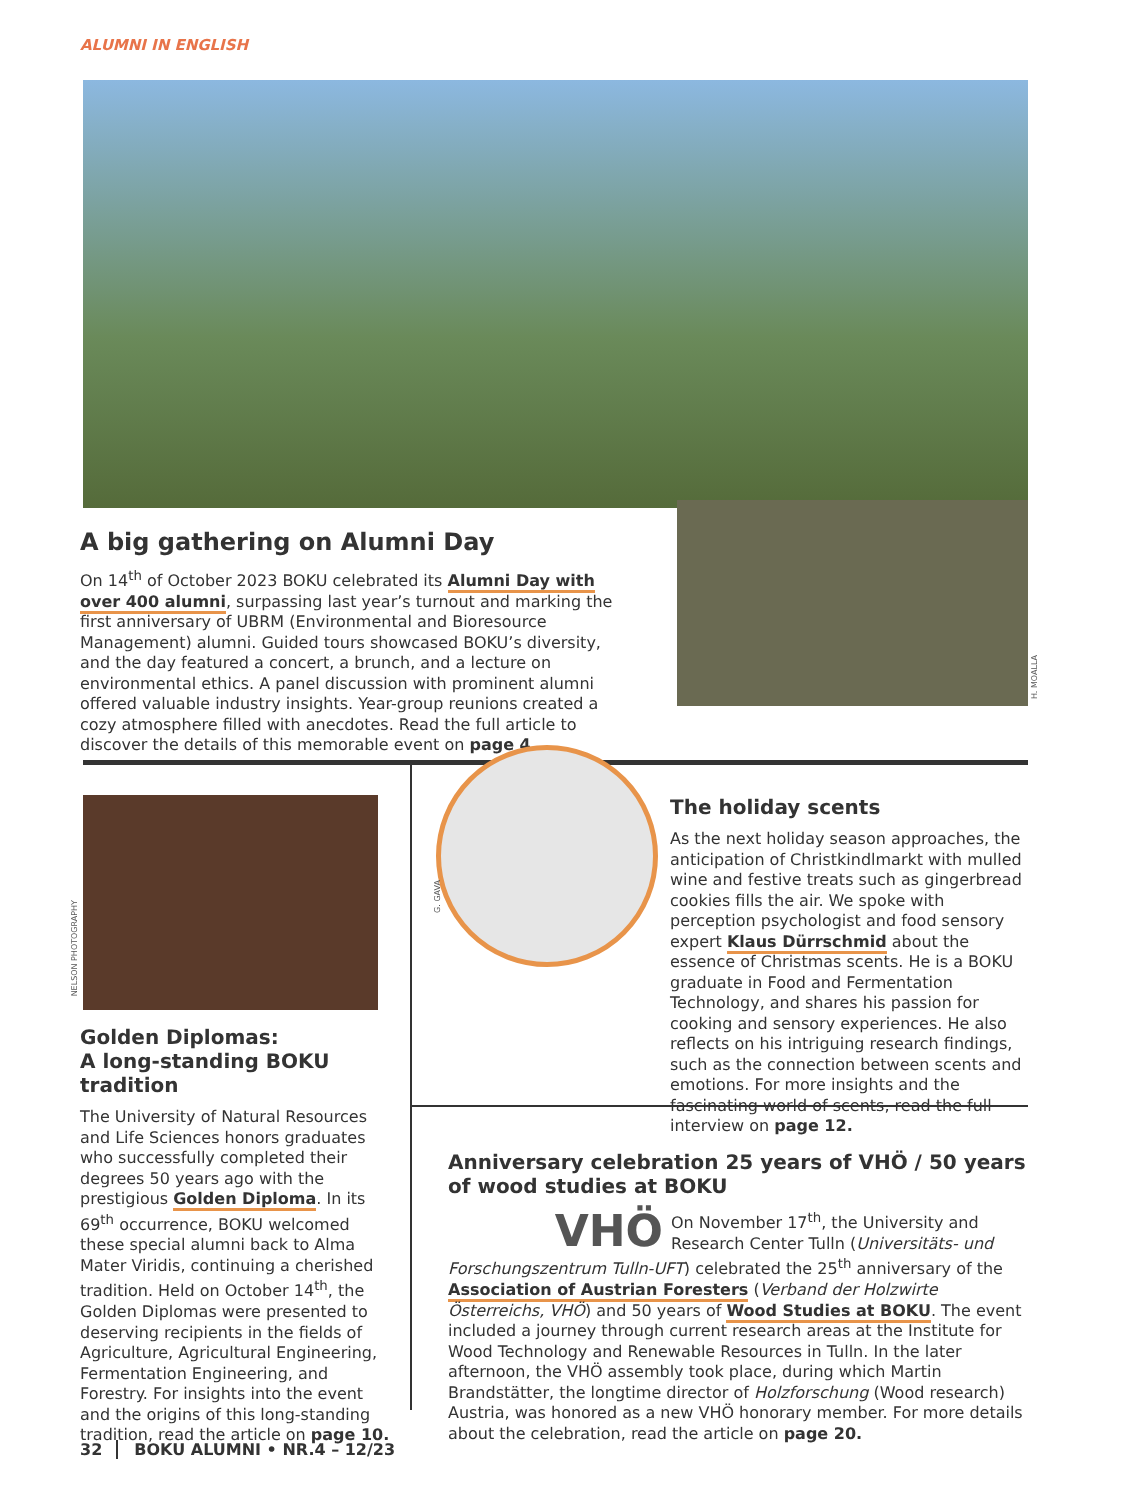ALUMNI IN ENGLISH
H. MOALLA
A big gathering on Alumni Day
On 14<sup>th</sup> of October 2023 BOKU celebrated its Alumni Day with over 400 alumni, surpassing last year’s turnout and marking the first anniversary of UBRM (Environmental and Bioresource Management) alumni. Guided tours showcased BOKU’s diversity, and the day featured a concert, a brunch, and a lecture on environmental ethics. A panel discussion with prominent alumni offered valuable industry insights. Year-group reunions created a cozy atmosphere filled with anecdotes. Read the full article to discover the details of this memorable event on page 4.
NELSON PHOTOGRAPHY
Golden Diplomas:
A long-standing BOKU tradition
The University of Natural Resources and Life Sciences honors graduates who successfully completed their degrees 50 years ago with the prestigious Golden Diploma. In its 69<sup>th</sup> occurrence, BOKU welcomed these special alumni back to Alma Mater Viridis, continuing a cherished tradition. Held on October 14<sup>th</sup>, the Golden Diplomas were presented to deserving recipients in the fields of Agriculture, Agricultural Engineering, Fermentation Engineering, and Forestry. For insights into the event and the origins of this long-standing tradition, read the article on page 10.
G. GAVA
The holiday scents
As the next holiday season approaches, the anticipation of Christkindlmarkt with mulled wine and festive treats such as gingerbread cookies fills the air. We spoke with perception psychologist and food sensory expert Klaus Dürrschmid about the essence of Christmas scents. He is a BOKU graduate in Food and Fermentation Technology, and shares his passion for cooking and sensory experiences. He also reflects on his intriguing research findings, such as the connection between scents and emotions. For more insights and the fascinating world of scents, read the full interview on page 12.
Anniversary celebration 25 years of VHÖ / 50 years of wood studies at BOKU
VHÖ
On November 17<sup>th</sup>, the University and Research Center Tulln (Universitäts- und Forschungszentrum Tulln-UFT) celebrated the 25<sup>th</sup> anniversary of the Association of Austrian Foresters (Verband der Holzwirte Österreichs, VHÖ) and 50 years of Wood Studies at BOKU. The event included a journey through current research areas at the Institute for Wood Technology and Renewable Resources in Tulln. In the later afternoon, the VHÖ assembly took place, during which Martin Brandstätter, the longtime director of Holzforschung (Wood research) Austria, was honored as a new VHÖ honorary member. For more details about the celebration, read the article on page 20.
32 BOKU ALUMNI • NR.4 – 12/23